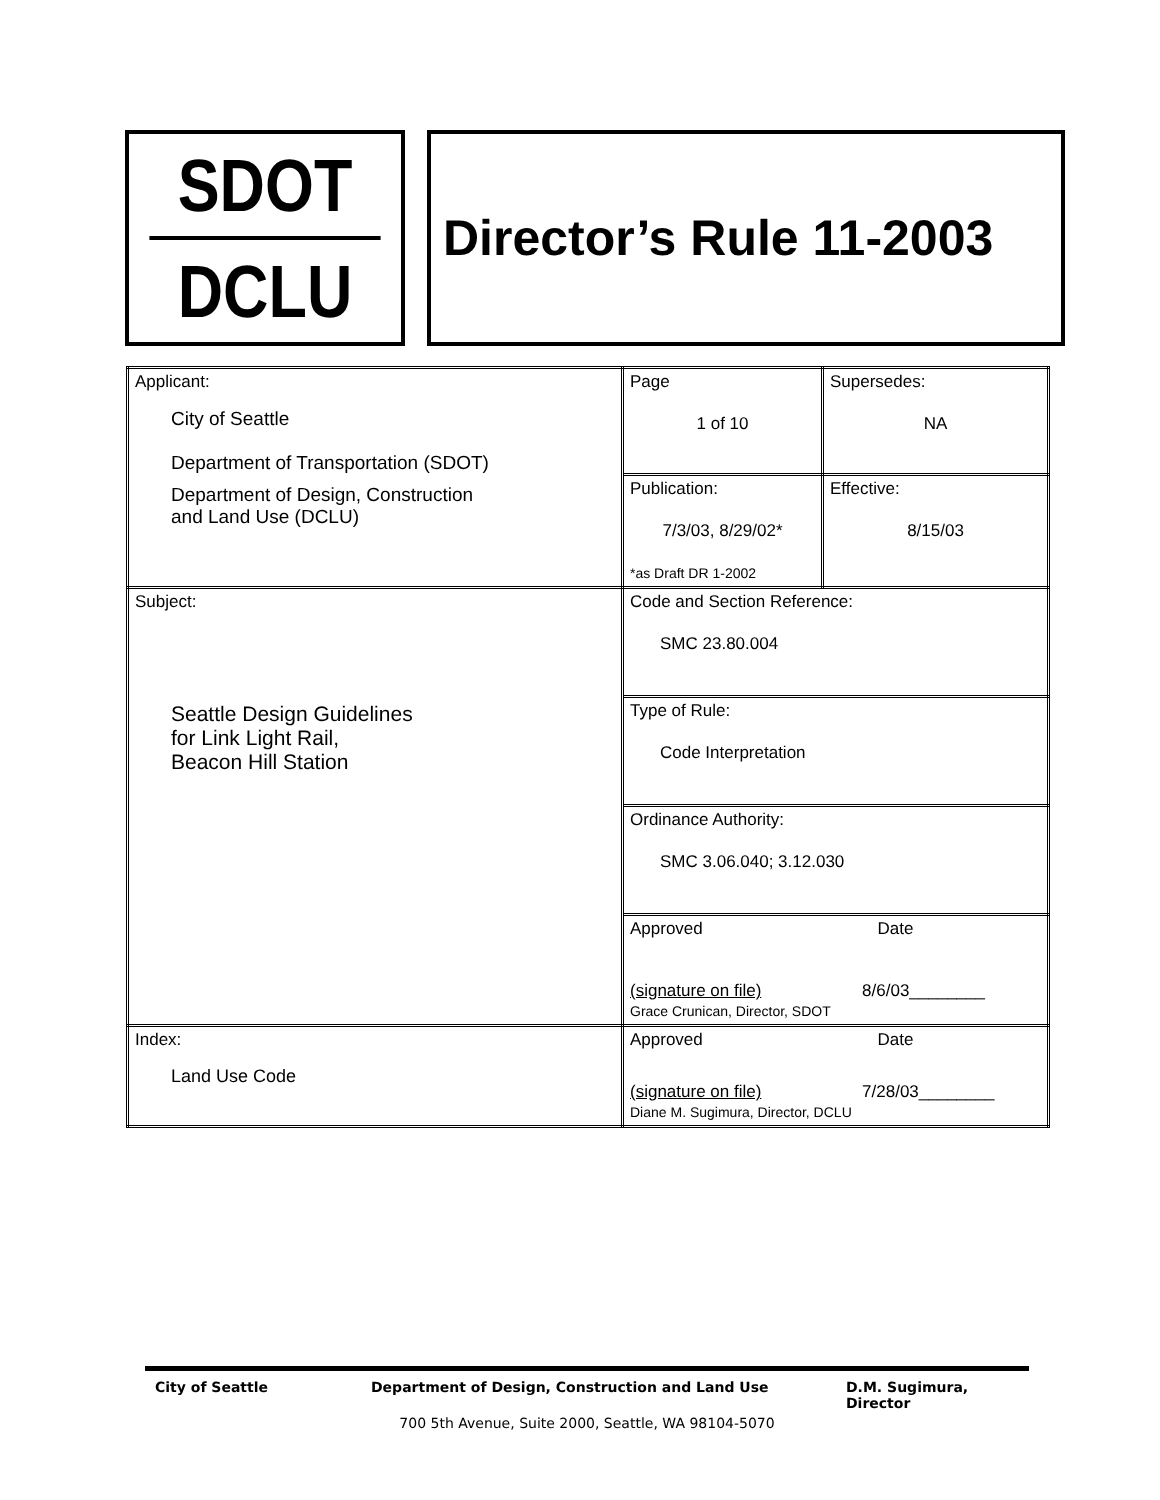SDOT
DCLU
Director’s Rule 11-2003
| Applicant: City of Seattle Department of Transportation (SDOT) Department of Design, Construction and Land Use (DCLU) | Page 1 of 10 | Supersedes: NA |
| | Publication: 7/3/03, 8/29/02* *as Draft DR 1-2002 | Effective: 8/15/03 |
| Subject: Seattle Design Guidelines for Link Light Rail, Beacon Hill Station | Code and Section Reference: SMC 23.80.004 | |
| | Type of Rule: Code Interpretation | |
| | Ordinance Authority: SMC 3.06.040; 3.12.030 | |
| | Approved Date (signature on file) 8/6/03________ Grace Crunican, Director, SDOT | |
| Index: Land Use Code | Approved Date (signature on file) 7/28/03________ Diane M. Sugimura, Director, DCLU | |
City of Seattle Department of Design, Construction and Land Use D.M. Sugimura,
Director
700 5th Avenue, Suite 2000, Seattle, WA 98104-5070